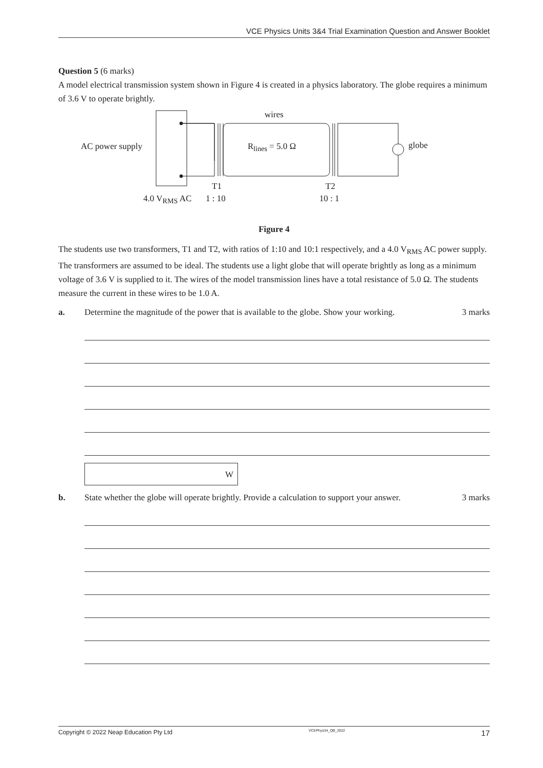VCE Physics Units 3&4 Trial Examination Question and Answer Booklet
Question 5 (6 marks)
A model electrical transmission system shown in Figure 4 is created in a physics laboratory. The globe requires a minimum of 3.6 V to operate brightly.
wires
AC power supply R<sub>lines</sub> = 5.0 Ω globe
T1 T2
4.0 V<sub>RMS</sub> AC 1 : 10 10 : 1
Figure 4
The students use two transformers, T1 and T2, with ratios of 1:10 and 10:1 respectively, and a 4.0 V<sub>RMS</sub> AC power supply. The transformers are assumed to be ideal. The students use a light globe that will operate brightly as long as a minimum voltage of 3.6 V is supplied to it. The wires of the model transmission lines have a total resistance of 5.0 Ω. The students measure the current in these wires to be 1.0 A.
a. Determine the magnitude of the power that is available to the globe. Show your working. 3 marks
W
b. State whether the globe will operate brightly. Provide a calculation to support your answer. 3 marks
Copyright © 2022 Neap Education Pty Ltd VCEPhys34_QB_2022 17